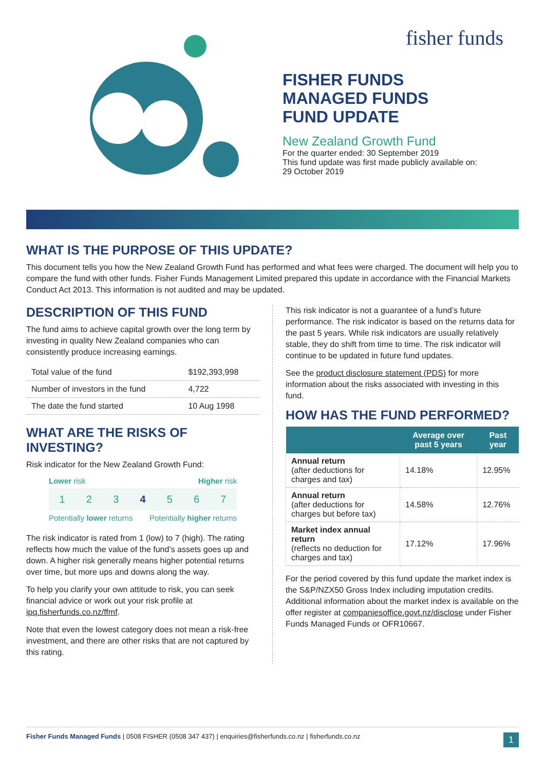fisher funds
FISHER FUNDS
MANAGED FUNDS
FUND UPDATE
New Zealand Growth Fund
For the quarter ended: 30 September 2019
This fund update was first made publicly available on:
29 October 2019
WHAT IS THE PURPOSE OF THIS UPDATE?
This document tells you how the New Zealand Growth Fund has performed and what fees were charged. The document will help you to compare the fund with other funds. Fisher Funds Management Limited prepared this update in accordance with the Financial Markets Conduct Act 2013. This information is not audited and may be updated.
DESCRIPTION OF THIS FUND
The fund aims to achieve capital growth over the long term by investing in quality New Zealand companies who can consistently produce increasing earnings.
| Total value of the fund | $192,393,998 |
| Number of investors in the fund | 4,722 |
| The date the fund started | 10 Aug 1998 |
WHAT ARE THE RISKS OF INVESTING?
Risk indicator for the New Zealand Growth Fund:
Lower risk Higher risk
1 2 3 4 5 6 7
Potentially lower returns Potentially higher returns
The risk indicator is rated from 1 (low) to 7 (high). The rating reflects how much the value of the fund’s assets goes up and down. A higher risk generally means higher potential returns over time, but more ups and downs along the way.
To help you clarify your own attitude to risk, you can seek financial advice or work out your risk profile at ipq.fisherfunds.co.nz/ffmf.
Note that even the lowest category does not mean a risk-free investment, and there are other risks that are not captured by this rating.
This risk indicator is not a guarantee of a fund’s future performance. The risk indicator is based on the returns data for the past 5 years. While risk indicators are usually relatively stable, they do shift from time to time. The risk indicator will continue to be updated in future fund updates.
See the product disclosure statement (PDS) for more information about the risks associated with investing in this fund.
HOW HAS THE FUND PERFORMED?
| | Average over past 5 years | Past year |
| --- | --- | --- |
| Annual return (after deductions for charges and tax) | 14.18% | 12.95% |
| Annual return (after deductions for charges but before tax) | 14.58% | 12.76% |
| Market index annual return (reflects no deduction for charges and tax) | 17.12% | 17.96% |
For the period covered by this fund update the market index is the S&P/NZX50 Gross Index including imputation credits. Additional information about the market index is available on the offer register at companiesoffice.govt.nz/disclose under Fisher Funds Managed Funds or OFR10667.
Fisher Funds Managed Funds | 0508 FISHER (0508 347 437) | enquiries@fisherfunds.co.nz | fisherfunds.co.nz 1